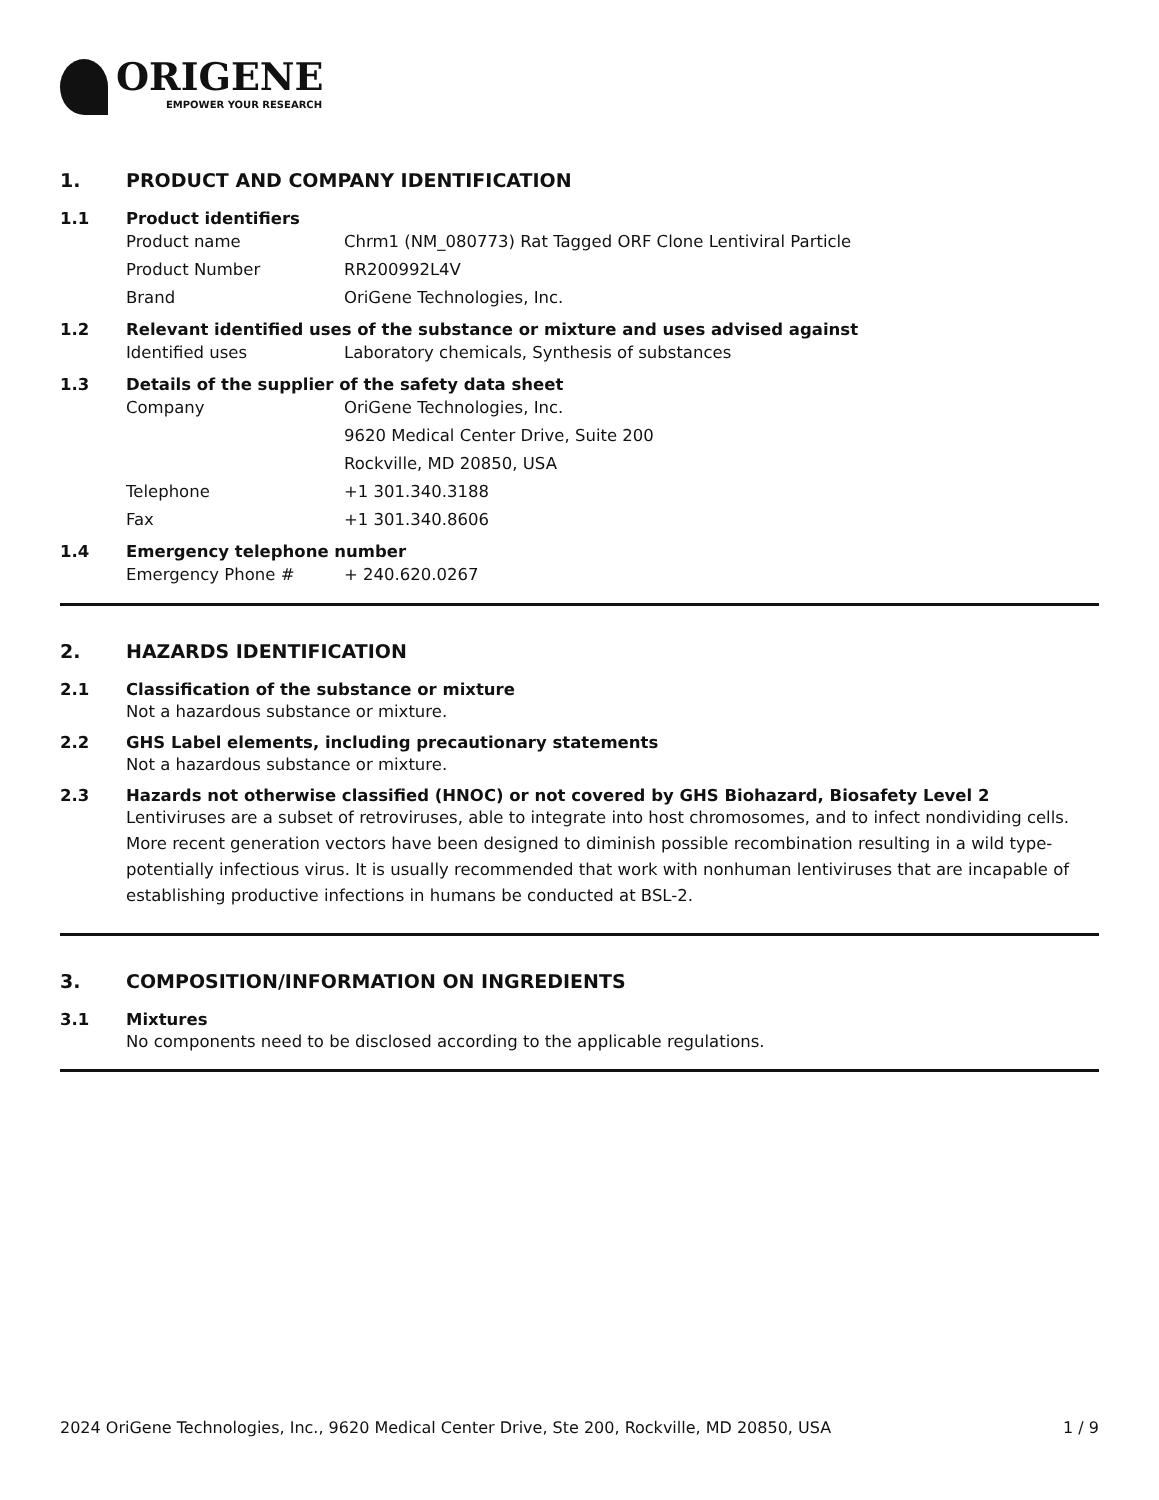ORIGENE
EMPOWER YOUR RESEARCH
1. PRODUCT AND COMPANY IDENTIFICATION
1.1 Product identifiers
Product name Chrm1 (NM_080773) Rat Tagged ORF Clone Lentiviral Particle
Product Number RR200992L4V
Brand OriGene Technologies, Inc.
1.2 Relevant identified uses of the substance or mixture and uses advised against
Identified uses Laboratory chemicals, Synthesis of substances
1.3 Details of the supplier of the safety data sheet
Company OriGene Technologies, Inc.
9620 Medical Center Drive, Suite 200
Rockville, MD 20850, USA
Telephone +1 301.340.3188
Fax +1 301.340.8606
1.4 Emergency telephone number
Emergency Phone # + 240.620.0267
2. HAZARDS IDENTIFICATION
2.1 Classification of the substance or mixture
Not a hazardous substance or mixture.
2.2 GHS Label elements, including precautionary statements
Not a hazardous substance or mixture.
2.3 Hazards not otherwise classified (HNOC) or not covered by GHS Biohazard, Biosafety Level 2
Lentiviruses are a subset of retroviruses, able to integrate into host chromosomes, and to infect nondividing cells. More recent generation vectors have been designed to diminish possible recombination resulting in a wild type- potentially infectious virus. It is usually recommended that work with nonhuman lentiviruses that are incapable of establishing productive infections in humans be conducted at BSL-2.
3. COMPOSITION/INFORMATION ON INGREDIENTS
3.1 Mixtures
No components need to be disclosed according to the applicable regulations.
2024 OriGene Technologies, Inc., 9620 Medical Center Drive, Ste 200, Rockville, MD 20850, USA 1 / 9